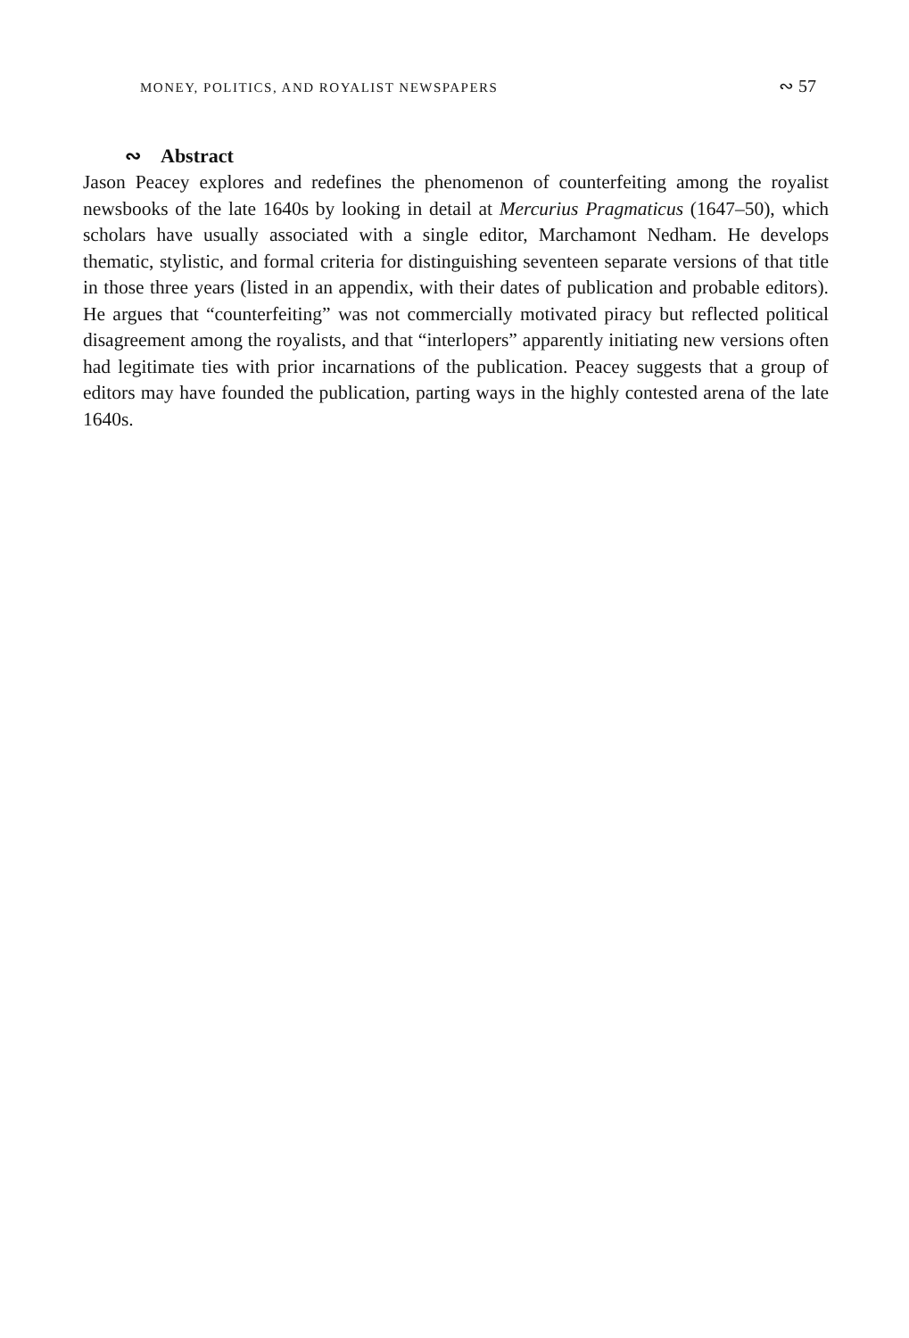MONEY, POLITICS, AND ROYALIST NEWSPAPERS ∾ 57
∾ Abstract
Jason Peacey explores and redefines the phenomenon of counterfeiting among the royalist newsbooks of the late 1640s by looking in detail at Mercurius Pragmaticus (1647–50), which scholars have usually associated with a single editor, Marchamont Nedham. He develops thematic, stylistic, and formal criteria for distinguishing seventeen separate versions of that title in those three years (listed in an appendix, with their dates of publication and probable editors). He argues that “counterfeiting” was not commercially motivated piracy but reflected political disagreement among the royalists, and that “interlopers” apparently initiating new versions often had legitimate ties with prior incarnations of the publication. Peacey suggests that a group of editors may have founded the publication, parting ways in the highly contested arena of the late 1640s.